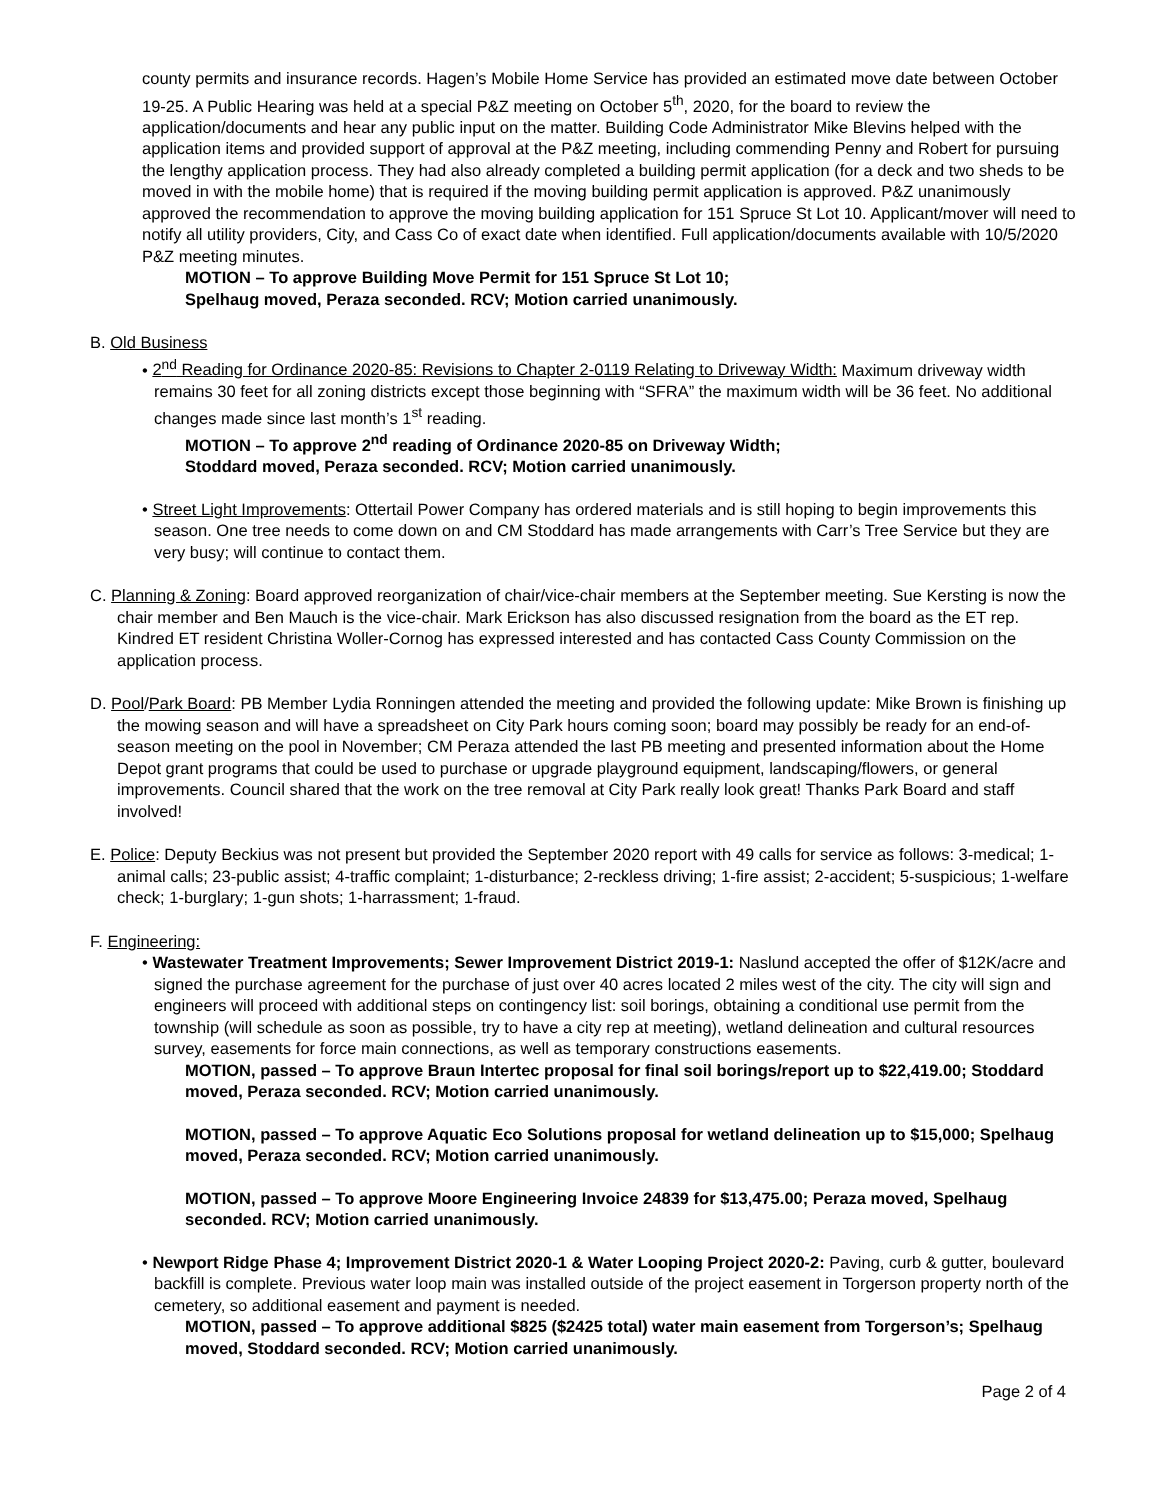county permits and insurance records. Hagen’s Mobile Home Service has provided an estimated move date between October 19-25. A Public Hearing was held at a special P&Z meeting on October 5<sup>th</sup>, 2020, for the board to review the application/documents and hear any public input on the matter. Building Code Administrator Mike Blevins helped with the application items and provided support of approval at the P&Z meeting, including commending Penny and Robert for pursuing the lengthy application process. They had also already completed a building permit application (for a deck and two sheds to be moved in with the mobile home) that is required if the moving building permit application is approved. P&Z unanimously approved the recommendation to approve the moving building application for 151 Spruce St Lot 10. Applicant/mover will need to notify all utility providers, City, and Cass Co of exact date when identified. Full application/documents available with 10/5/2020 P&Z meeting minutes.
MOTION – To approve Building Move Permit for 151 Spruce St Lot 10;
Spelhaug moved, Peraza seconded. RCV; Motion carried unanimously.
B. Old Business
• 2<sup>nd</sup> Reading for Ordinance 2020-85: Revisions to Chapter 2-0119 Relating to Driveway Width: Maximum driveway width remains 30 feet for all zoning districts except those beginning with “SFRA” the maximum width will be 36 feet. No additional changes made since last month’s 1<sup>st</sup> reading.
MOTION – To approve 2<sup>nd</sup> reading of Ordinance 2020-85 on Driveway Width;
Stoddard moved, Peraza seconded. RCV; Motion carried unanimously.
• Street Light Improvements: Ottertail Power Company has ordered materials and is still hoping to begin improvements this season. One tree needs to come down on and CM Stoddard has made arrangements with Carr’s Tree Service but they are very busy; will continue to contact them.
C. Planning & Zoning: Board approved reorganization of chair/vice-chair members at the September meeting. Sue Kersting is now the chair member and Ben Mauch is the vice-chair. Mark Erickson has also discussed resignation from the board as the ET rep. Kindred ET resident Christina Woller-Cornog has expressed interested and has contacted Cass County Commission on the application process.
D. Pool/Park Board: PB Member Lydia Ronningen attended the meeting and provided the following update: Mike Brown is finishing up the mowing season and will have a spreadsheet on City Park hours coming soon; board may possibly be ready for an end-of-season meeting on the pool in November; CM Peraza attended the last PB meeting and presented information about the Home Depot grant programs that could be used to purchase or upgrade playground equipment, landscaping/flowers, or general improvements. Council shared that the work on the tree removal at City Park really look great! Thanks Park Board and staff involved!
E. Police: Deputy Beckius was not present but provided the September 2020 report with 49 calls for service as follows: 3-medical; 1-animal calls; 23-public assist; 4-traffic complaint; 1-disturbance; 2-reckless driving; 1-fire assist; 2-accident; 5-suspicious; 1-welfare check; 1-burglary; 1-gun shots; 1-harrassment; 1-fraud.
F. Engineering:
• Wastewater Treatment Improvements; Sewer Improvement District 2019-1: Naslund accepted the offer of $12K/acre and signed the purchase agreement for the purchase of just over 40 acres located 2 miles west of the city. The city will sign and engineers will proceed with additional steps on contingency list: soil borings, obtaining a conditional use permit from the township (will schedule as soon as possible, try to have a city rep at meeting), wetland delineation and cultural resources survey, easements for force main connections, as well as temporary constructions easements.
MOTION, passed – To approve Braun Intertec proposal for final soil borings/report up to $22,419.00; Stoddard moved, Peraza seconded. RCV; Motion carried unanimously.
MOTION, passed – To approve Aquatic Eco Solutions proposal for wetland delineation up to $15,000; Spelhaug moved, Peraza seconded. RCV; Motion carried unanimously.
MOTION, passed – To approve Moore Engineering Invoice 24839 for $13,475.00; Peraza moved, Spelhaug seconded. RCV; Motion carried unanimously.
• Newport Ridge Phase 4; Improvement District 2020-1 & Water Looping Project 2020-2: Paving, curb & gutter, boulevard backfill is complete. Previous water loop main was installed outside of the project easement in Torgerson property north of the cemetery, so additional easement and payment is needed.
MOTION, passed – To approve additional $825 ($2425 total) water main easement from Torgerson’s; Spelhaug moved, Stoddard seconded. RCV; Motion carried unanimously.
Page 2 of 4